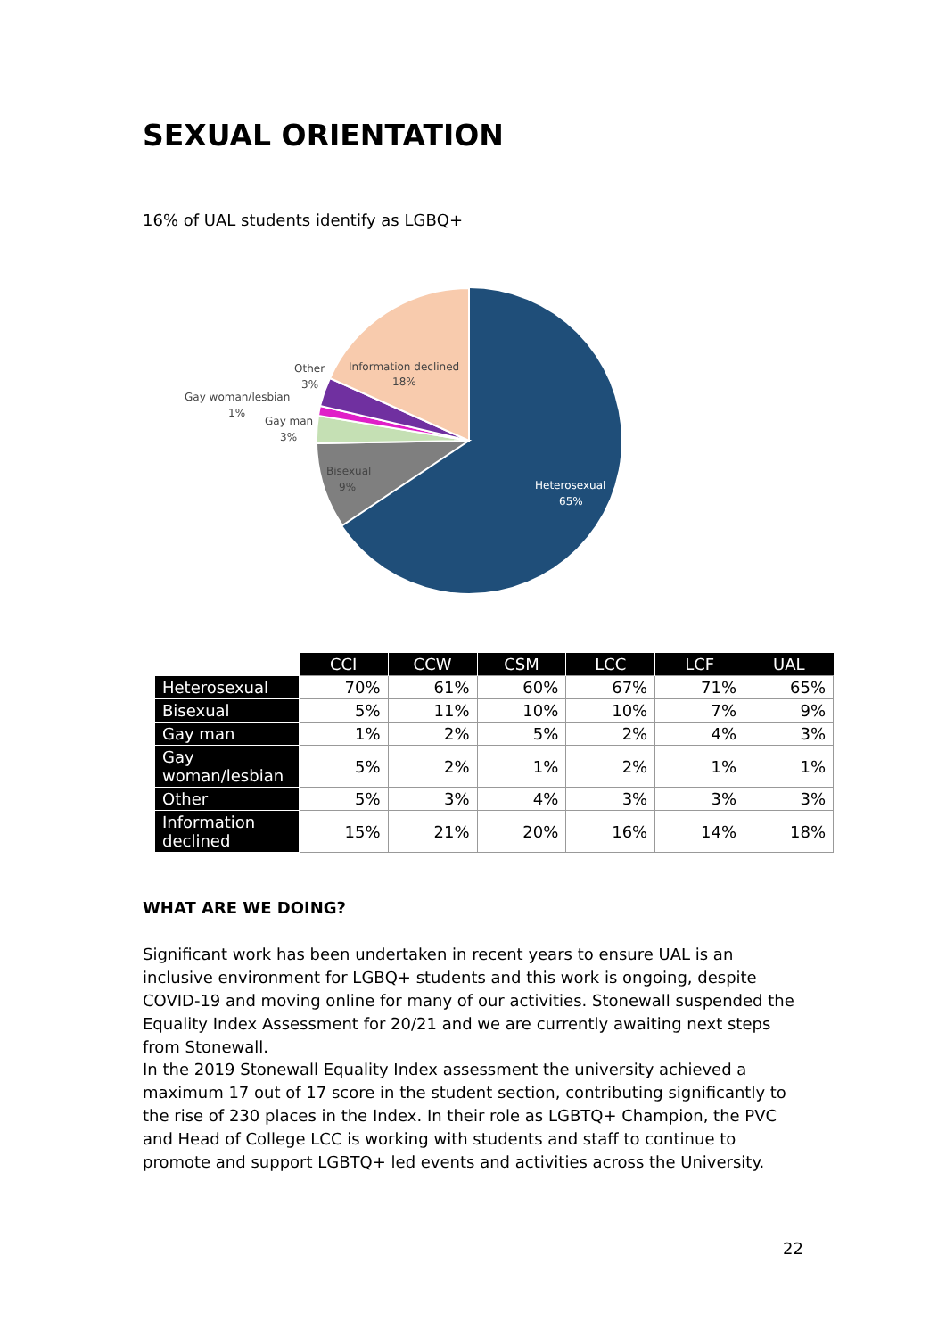SEXUAL ORIENTATION
16% of UAL students identify as LGBQ+
Heterosexual
65%
Bisexual
9%
Information declined
18%
Other
3%
Gay woman/lesbian
1%
Gay man
3%
| | CCI | CCW | CSM | LCC | LCF | UAL |
| --- | --- | --- | --- | --- | --- | --- |
| Heterosexual | 70% | 61% | 60% | 67% | 71% | 65% |
| Bisexual | 5% | 11% | 10% | 10% | 7% | 9% |
| Gay man | 1% | 2% | 5% | 2% | 4% | 3% |
| Gay woman/lesbian | 5% | 2% | 1% | 2% | 1% | 1% |
| Other | 5% | 3% | 4% | 3% | 3% | 3% |
| Information declined | 15% | 21% | 20% | 16% | 14% | 18% |
WHAT ARE WE DOING?
Significant work has been undertaken in recent years to ensure UAL is an inclusive environment for LGBQ+ students and this work is ongoing, despite COVID-19 and moving online for many of our activities. Stonewall suspended the Equality Index Assessment for 20/21 and we are currently awaiting next steps from Stonewall.
In the 2019 Stonewall Equality Index assessment the university achieved a maximum 17 out of 17 score in the student section, contributing significantly to the rise of 230 places in the Index. In their role as LGBTQ+ Champion, the PVC and Head of College LCC is working with students and staff to continue to promote and support LGBTQ+ led events and activities across the University.
22